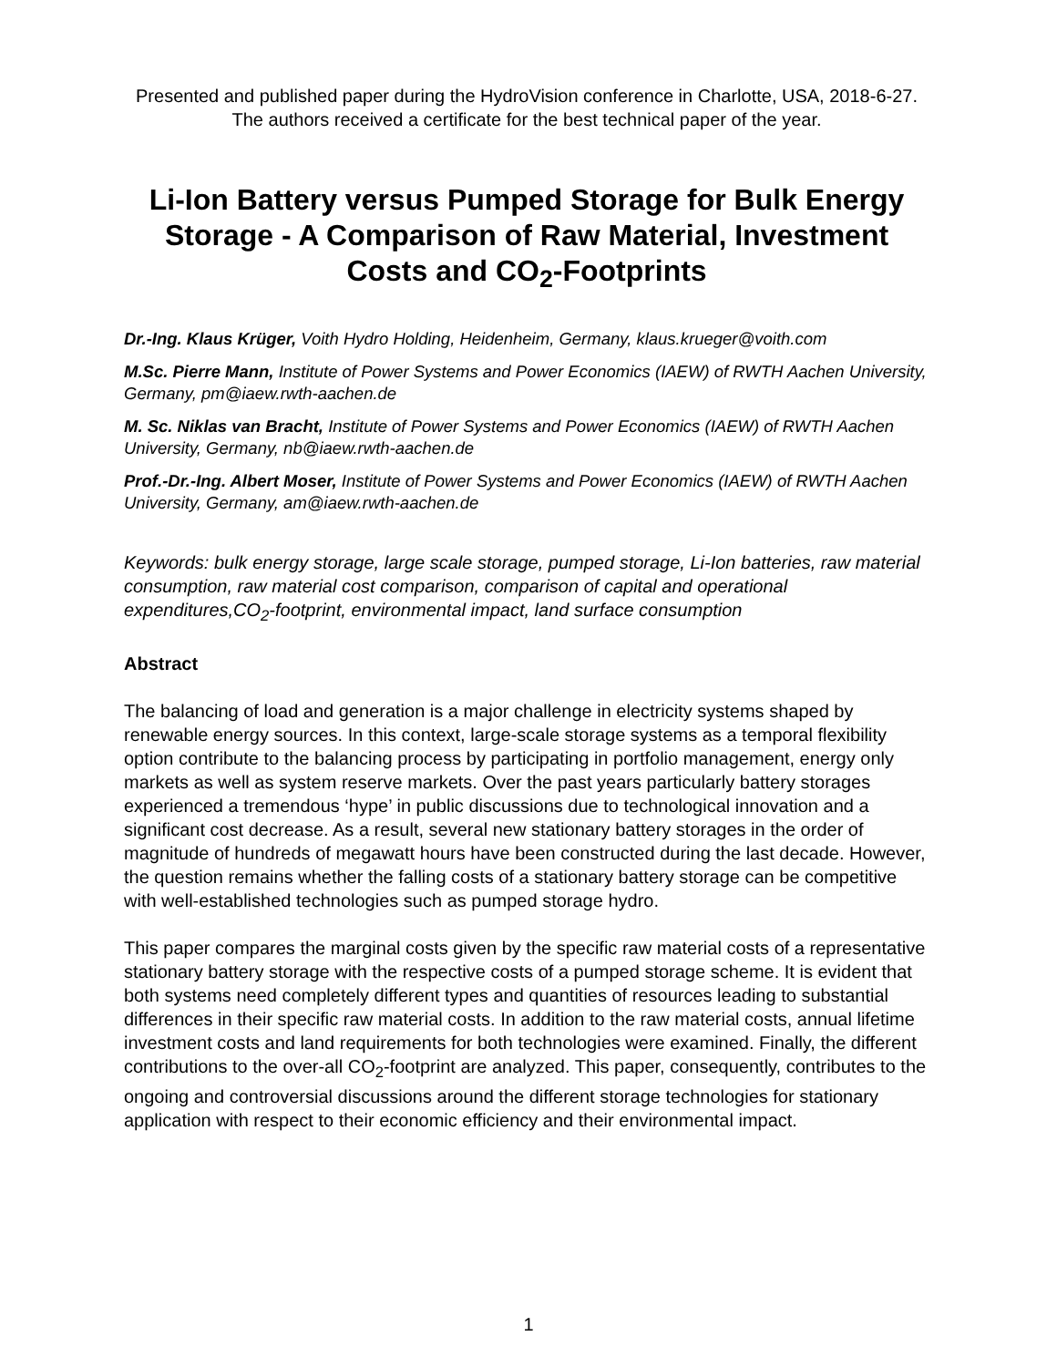Presented and published paper during the HydroVision conference in Charlotte, USA, 2018-6-27. The authors received a certificate for the best technical paper of the year.
Li-Ion Battery versus Pumped Storage for Bulk Energy Storage - A Comparison of Raw Material, Investment Costs and CO<sub>2</sub>-Footprints
Dr.-Ing. Klaus Krüger, Voith Hydro Holding, Heidenheim, Germany, klaus.krueger@voith.com
M.Sc. Pierre Mann, Institute of Power Systems and Power Economics (IAEW) of RWTH Aachen University, Germany, pm@iaew.rwth-aachen.de
M. Sc. Niklas van Bracht, Institute of Power Systems and Power Economics (IAEW) of RWTH Aachen University, Germany, nb@iaew.rwth-aachen.de
Prof.-Dr.-Ing. Albert Moser, Institute of Power Systems and Power Economics (IAEW) of RWTH Aachen University, Germany, am@iaew.rwth-aachen.de
Keywords: bulk energy storage, large scale storage, pumped storage, Li-Ion batteries, raw material consumption, raw material cost comparison, comparison of capital and operational expenditures,CO<sub>2</sub>-footprint, environmental impact, land surface consumption
Abstract
The balancing of load and generation is a major challenge in electricity systems shaped by renewable energy sources. In this context, large-scale storage systems as a temporal flexibility option contribute to the balancing process by participating in portfolio management, energy only markets as well as system reserve markets. Over the past years particularly battery storages experienced a tremendous ‘hype’ in public discussions due to technological innovation and a significant cost decrease. As a result, several new stationary battery storages in the order of magnitude of hundreds of megawatt hours have been constructed during the last decade. However, the question remains whether the falling costs of a stationary battery storage can be competitive with well-established technologies such as pumped storage hydro.
This paper compares the marginal costs given by the specific raw material costs of a representative stationary battery storage with the respective costs of a pumped storage scheme. It is evident that both systems need completely different types and quantities of resources leading to substantial differences in their specific raw material costs. In addition to the raw material costs, annual lifetime investment costs and land requirements for both technologies were examined. Finally, the different contributions to the over-all CO<sub>2</sub>-footprint are analyzed. This paper, consequently, contributes to the ongoing and controversial discussions around the different storage technologies for stationary application with respect to their economic efficiency and their environmental impact.
1